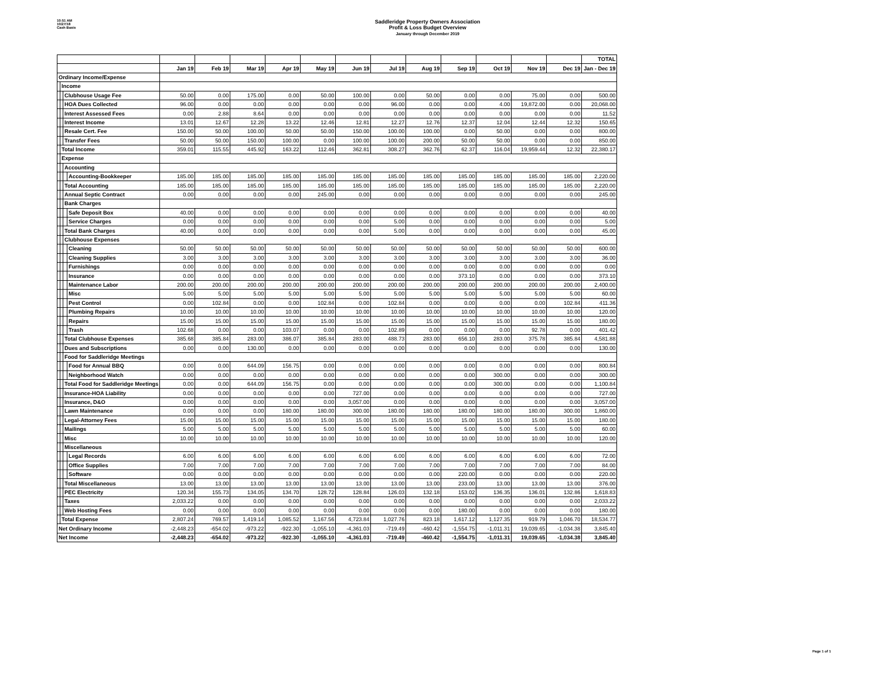10:51 AM
10/27/18
Cash Basis
Saddleridge Property Owners Association
Profit & Loss Budget Overview
January through December 2019
| | | | | | | | | | | | | | | | | TOTAL |
| --- | --- | --- | --- | --- | --- | --- | --- | --- | --- | --- | --- | --- | --- | --- | --- | --- |
| | | | | Jan 19 | Feb 19 | Mar 19 | Apr 19 | May 19 | Jun 19 | Jul 19 | Aug 19 | Sep 19 | Oct 19 | Nov 19 | Dec 19 | Jan - Dec 19 |
| Ordinary Income/Expense | | | | | | | | | | | | | | | | |
| | Income | | | | | | | | | | | | | | | |
| | | Clubhouse Usage Fee | | 50.00 | 0.00 | 175.00 | 0.00 | 50.00 | 100.00 | 0.00 | 50.00 | 0.00 | 0.00 | 75.00 | 0.00 | 500.00 |
| | | HOA Dues Collected | | 96.00 | 0.00 | 0.00 | 0.00 | 0.00 | 0.00 | 96.00 | 0.00 | 0.00 | 4.00 | 19,872.00 | 0.00 | 20,068.00 |
| | | Interest Assessed Fees | | 0.00 | 2.88 | 8.64 | 0.00 | 0.00 | 0.00 | 0.00 | 0.00 | 0.00 | 0.00 | 0.00 | 0.00 | 11.52 |
| | | Interest Income | | 13.01 | 12.67 | 12.28 | 13.22 | 12.46 | 12.81 | 12.27 | 12.76 | 12.37 | 12.04 | 12.44 | 12.32 | 150.65 |
| | | Resale Cert. Fee | | 150.00 | 50.00 | 100.00 | 50.00 | 50.00 | 150.00 | 100.00 | 100.00 | 0.00 | 50.00 | 0.00 | 0.00 | 800.00 |
| | | Transfer Fees | | 50.00 | 50.00 | 150.00 | 100.00 | 0.00 | 100.00 | 100.00 | 200.00 | 50.00 | 50.00 | 0.00 | 0.00 | 850.00 |
| | Total Income | | | 359.01 | 115.55 | 445.92 | 163.22 | 112.46 | 362.81 | 308.27 | 362.76 | 62.37 | 116.04 | 19,959.44 | 12.32 | 22,380.17 |
| | Expense | | | | | | | | | | | | | | | |
| | | Accounting | | | | | | | | | | | | | | |
| | | | Accounting-Bookkeeper | 185.00 | 185.00 | 185.00 | 185.00 | 185.00 | 185.00 | 185.00 | 185.00 | 185.00 | 185.00 | 185.00 | 185.00 | 2,220.00 |
| | | Total Accounting | | 185.00 | 185.00 | 185.00 | 185.00 | 185.00 | 185.00 | 185.00 | 185.00 | 185.00 | 185.00 | 185.00 | 185.00 | 2,220.00 |
| | | Annual Septic Contract | | 0.00 | 0.00 | 0.00 | 0.00 | 245.00 | 0.00 | 0.00 | 0.00 | 0.00 | 0.00 | 0.00 | 0.00 | 245.00 |
| | | Bank Charges | | | | | | | | | | | | | | |
| | | | Safe Deposit Box | 40.00 | 0.00 | 0.00 | 0.00 | 0.00 | 0.00 | 0.00 | 0.00 | 0.00 | 0.00 | 0.00 | 0.00 | 40.00 |
| | | | Service Charges | 0.00 | 0.00 | 0.00 | 0.00 | 0.00 | 0.00 | 5.00 | 0.00 | 0.00 | 0.00 | 0.00 | 0.00 | 5.00 |
| | | Total Bank Charges | | 40.00 | 0.00 | 0.00 | 0.00 | 0.00 | 0.00 | 5.00 | 0.00 | 0.00 | 0.00 | 0.00 | 0.00 | 45.00 |
| | | Clubhouse Expenses | | | | | | | | | | | | | | |
| | | | Cleaning | 50.00 | 50.00 | 50.00 | 50.00 | 50.00 | 50.00 | 50.00 | 50.00 | 50.00 | 50.00 | 50.00 | 50.00 | 600.00 |
| | | | Cleaning Supplies | 3.00 | 3.00 | 3.00 | 3.00 | 3.00 | 3.00 | 3.00 | 3.00 | 3.00 | 3.00 | 3.00 | 3.00 | 36.00 |
| | | | Furnishings | 0.00 | 0.00 | 0.00 | 0.00 | 0.00 | 0.00 | 0.00 | 0.00 | 0.00 | 0.00 | 0.00 | 0.00 | 0.00 |
| | | | Insurance | 0.00 | 0.00 | 0.00 | 0.00 | 0.00 | 0.00 | 0.00 | 0.00 | 373.10 | 0.00 | 0.00 | 0.00 | 373.10 |
| | | | Maintenance Labor | 200.00 | 200.00 | 200.00 | 200.00 | 200.00 | 200.00 | 200.00 | 200.00 | 200.00 | 200.00 | 200.00 | 200.00 | 2,400.00 |
| | | | Misc | 5.00 | 5.00 | 5.00 | 5.00 | 5.00 | 5.00 | 5.00 | 5.00 | 5.00 | 5.00 | 5.00 | 5.00 | 60.00 |
| | | | Pest Control | 0.00 | 102.84 | 0.00 | 0.00 | 102.84 | 0.00 | 102.84 | 0.00 | 0.00 | 0.00 | 0.00 | 102.84 | 411.36 |
| | | | Plumbing Repairs | 10.00 | 10.00 | 10.00 | 10.00 | 10.00 | 10.00 | 10.00 | 10.00 | 10.00 | 10.00 | 10.00 | 10.00 | 120.00 |
| | | | Repairs | 15.00 | 15.00 | 15.00 | 15.00 | 15.00 | 15.00 | 15.00 | 15.00 | 15.00 | 15.00 | 15.00 | 15.00 | 180.00 |
| | | | Trash | 102.68 | 0.00 | 0.00 | 103.07 | 0.00 | 0.00 | 102.89 | 0.00 | 0.00 | 0.00 | 92.78 | 0.00 | 401.42 |
| | | Total Clubhouse Expenses | | 385.68 | 385.84 | 283.00 | 386.07 | 385.84 | 283.00 | 488.73 | 283.00 | 656.10 | 283.00 | 375.78 | 385.84 | 4,581.88 |
| | | Dues and Subscriptions | | 0.00 | 0.00 | 130.00 | 0.00 | 0.00 | 0.00 | 0.00 | 0.00 | 0.00 | 0.00 | 0.00 | 0.00 | 130.00 |
| | | Food for Saddleridge Meetings | | | | | | | | | | | | | | |
| | | | Food for Annual BBQ | 0.00 | 0.00 | 644.09 | 156.75 | 0.00 | 0.00 | 0.00 | 0.00 | 0.00 | 0.00 | 0.00 | 0.00 | 800.84 |
| | | | Neighborhood Watch | 0.00 | 0.00 | 0.00 | 0.00 | 0.00 | 0.00 | 0.00 | 0.00 | 0.00 | 300.00 | 0.00 | 0.00 | 300.00 |
| | | Total Food for Saddleridge Meetings | | 0.00 | 0.00 | 644.09 | 156.75 | 0.00 | 0.00 | 0.00 | 0.00 | 0.00 | 300.00 | 0.00 | 0.00 | 1,100.84 |
| | | Insurance-HOA Liability | | 0.00 | 0.00 | 0.00 | 0.00 | 0.00 | 727.00 | 0.00 | 0.00 | 0.00 | 0.00 | 0.00 | 0.00 | 727.00 |
| | | Insurance, D&O | | 0.00 | 0.00 | 0.00 | 0.00 | 0.00 | 3,057.00 | 0.00 | 0.00 | 0.00 | 0.00 | 0.00 | 0.00 | 3,057.00 |
| | | Lawn Maintenance | | 0.00 | 0.00 | 0.00 | 180.00 | 180.00 | 300.00 | 180.00 | 180.00 | 180.00 | 180.00 | 180.00 | 300.00 | 1,860.00 |
| | | Legal-Attorney Fees | | 15.00 | 15.00 | 15.00 | 15.00 | 15.00 | 15.00 | 15.00 | 15.00 | 15.00 | 15.00 | 15.00 | 15.00 | 180.00 |
| | | Mailings | | 5.00 | 5.00 | 5.00 | 5.00 | 5.00 | 5.00 | 5.00 | 5.00 | 5.00 | 5.00 | 5.00 | 5.00 | 60.00 |
| | | Misc | | 10.00 | 10.00 | 10.00 | 10.00 | 10.00 | 10.00 | 10.00 | 10.00 | 10.00 | 10.00 | 10.00 | 10.00 | 120.00 |
| | | Miscellaneous | | | | | | | | | | | | | | |
| | | | Legal Records | 6.00 | 6.00 | 6.00 | 6.00 | 6.00 | 6.00 | 6.00 | 6.00 | 6.00 | 6.00 | 6.00 | 6.00 | 72.00 |
| | | | Office Supplies | 7.00 | 7.00 | 7.00 | 7.00 | 7.00 | 7.00 | 7.00 | 7.00 | 7.00 | 7.00 | 7.00 | 7.00 | 84.00 |
| | | | Software | 0.00 | 0.00 | 0.00 | 0.00 | 0.00 | 0.00 | 0.00 | 0.00 | 220.00 | 0.00 | 0.00 | 0.00 | 220.00 |
| | | Total Miscellaneous | | 13.00 | 13.00 | 13.00 | 13.00 | 13.00 | 13.00 | 13.00 | 13.00 | 233.00 | 13.00 | 13.00 | 13.00 | 376.00 |
| | | PEC Electricity | | 120.34 | 155.73 | 134.05 | 134.70 | 128.72 | 128.84 | 126.03 | 132.18 | 153.02 | 136.35 | 136.01 | 132.86 | 1,618.83 |
| | | Taxes | | 2,033.22 | 0.00 | 0.00 | 0.00 | 0.00 | 0.00 | 0.00 | 0.00 | 0.00 | 0.00 | 0.00 | 0.00 | 2,033.22 |
| | | Web Hosting Fees | | 0.00 | 0.00 | 0.00 | 0.00 | 0.00 | 0.00 | 0.00 | 0.00 | 180.00 | 0.00 | 0.00 | 0.00 | 180.00 |
| | Total Expense | | | 2,807.24 | 769.57 | 1,419.14 | 1,085.52 | 1,167.56 | 4,723.84 | 1,027.76 | 823.18 | 1,617.12 | 1,127.35 | 919.79 | 1,046.70 | 18,534.77 |
| Net Ordinary Income | | | | -2,448.23 | -654.02 | -973.22 | -922.30 | -1,055.10 | -4,361.03 | -719.49 | -460.42 | -1,554.75 | -1,011.31 | 19,039.65 | -1,034.38 | 3,845.40 |
| Net Income | | | | -2,448.23 | -654.02 | -973.22 | -922.30 | -1,055.10 | -4,361.03 | -719.49 | -460.42 | -1,554.75 | -1,011.31 | 19,039.65 | -1,034.38 | 3,845.40 |
Page 1 of 1